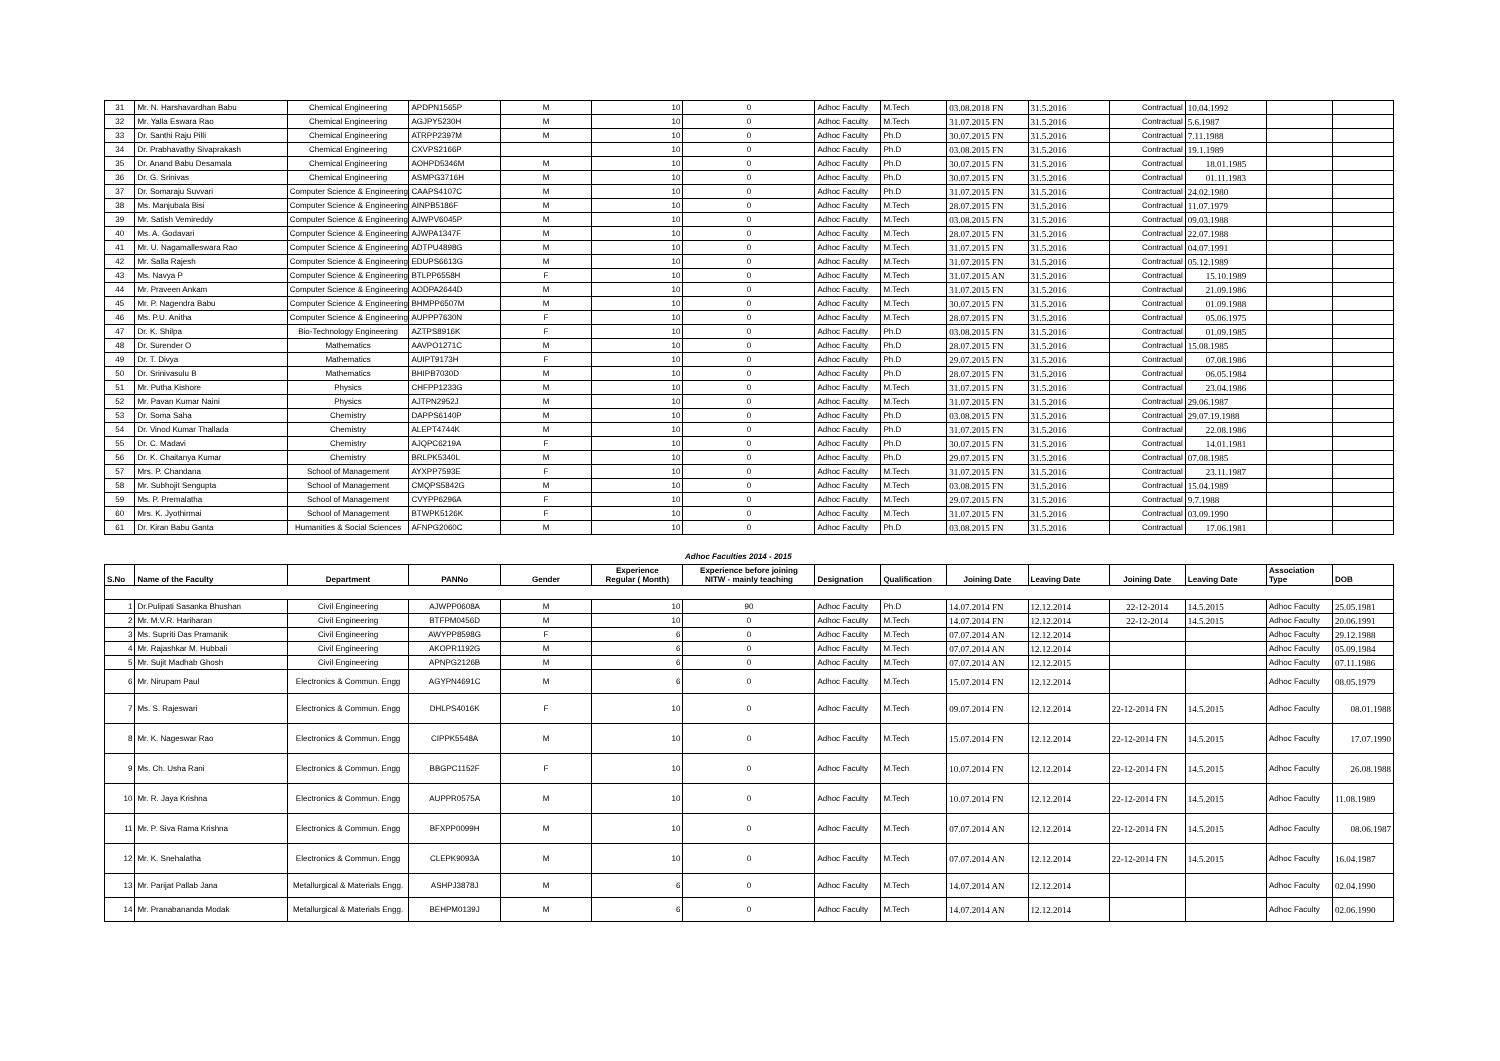| 31 | Mr. N. Harshavardhan Babu | Chemical Engineering | APDPN1565P | M | 10 | 0 | Adhoc Faculty | M.Tech | 03.08.2018 FN | 31.5.2016 | Contractual | 10.04.1992 | | |
| 32 | Mr. Yalla Eswara Rao | Chemical Engineering | AGJPY5230H | M | 10 | 0 | Adhoc Faculty | M.Tech | 31.07.2015 FN | 31.5.2016 | Contractual | 5.6.1987 | | |
| 33 | Dr. Santhi Raju Pilli | Chemical Engineering | ATRPP2397M | M | 10 | 0 | Adhoc Faculty | Ph.D | 30.07.2015 FN | 31.5.2016 | Contractual | 7.11.1988 | | |
| 34 | Dr. Prabhavathy Sivaprakash | Chemical Engineering | CXVPS2166P | | 10 | 0 | Adhoc Faculty | Ph.D | 03.08.2015 FN | 31.5.2016 | Contractual | 19.1.1989 | | |
| 35 | Dr. Anand Babu Desamala | Chemical Engineering | AOHPD5346M | M | 10 | 0 | Adhoc Faculty | Ph.D | 30.07.2015 FN | 31.5.2016 | Contractual | 18.01.1985 | | |
| 36 | Dr. G. Srinivas | Chemical Engineering | ASMPG3716H | M | 10 | 0 | Adhoc Faculty | Ph.D | 30.07.2015 FN | 31.5.2016 | Contractual | 01.11.1983 | | |
| 37 | Dr. Somaraju Suvvari | Computer Science & Engineering | CAAPS4107C | M | 10 | 0 | Adhoc Faculty | Ph.D | 31.07.2015 FN | 31.5.2016 | Contractual | 24.02.1980 | | |
| 38 | Ms. Manjubala Bisi | Computer Science & Engineering | AINPB5186F | M | 10 | 0 | Adhoc Faculty | M.Tech | 28.07.2015 FN | 31.5.2016 | Contractual | 11.07.1979 | | |
| 39 | Mr. Satish Vemireddy | Computer Science & Engineering | AJWPV6045P | M | 10 | 0 | Adhoc Faculty | M.Tech | 03.08.2015 FN | 31.5.2016 | Contractual | 09.03.1988 | | |
| 40 | Ms. A. Godavari | Computer Science & Engineering | AJWPA1347F | M | 10 | 0 | Adhoc Faculty | M.Tech | 28.07.2015 FN | 31.5.2016 | Contractual | 22.07.1988 | | |
| 41 | Mr. U. Nagamalleswara Rao | Computer Science & Engineering | ADTPU4898G | M | 10 | 0 | Adhoc Faculty | M.Tech | 31.07.2015 FN | 31.5.2016 | Contractual | 04.07.1991 | | |
| 42 | Mr. Salla Rajesh | Computer Science & Engineering | EDUPS6613G | M | 10 | 0 | Adhoc Faculty | M.Tech | 31.07.2015 FN | 31.5.2016 | Contractual | 05.12.1989 | | |
| 43 | Ms. Navya P | Computer Science & Engineering | BTLPP6558H | F | 10 | 0 | Adhoc Faculty | M.Tech | 31.07.2015 AN | 31.5.2016 | Contractual | 15.10.1989 | | |
| 44 | Mr. Praveen Ankam | Computer Science & Engineering | AODPA2644D | M | 10 | 0 | Adhoc Faculty | M.Tech | 31.07.2015 FN | 31.5.2016 | Contractual | 21.09.1986 | | |
| 45 | Mr. P. Nagendra Babu | Computer Science & Engineering | BHMPP6507M | M | 10 | 0 | Adhoc Faculty | M.Tech | 30.07.2015 FN | 31.5.2016 | Contractual | 01.09.1988 | | |
| 46 | Ms. P.U. Anitha | Computer Science & Engineering | AUPPP7630N | F | 10 | 0 | Adhoc Faculty | M.Tech | 28.07.2015 FN | 31.5.2016 | Contractual | 05.06.1975 | | |
| 47 | Dr. K. Shilpa | Bio-Technology Engineering | AZTPS8916K | F | 10 | 0 | Adhoc Faculty | Ph.D | 03.08.2015 FN | 31.5.2016 | Contractual | 01.09.1985 | | |
| 48 | Dr. Surender O | Mathematics | AAVPO1271C | M | 10 | 0 | Adhoc Faculty | Ph.D | 28.07.2015 FN | 31.5.2016 | Contractual | 15.08.1985 | | |
| 49 | Dr. T. Divya | Mathematics | AUIPT9173H | F | 10 | 0 | Adhoc Faculty | Ph.D | 29.07.2015 FN | 31.5.2016 | Contractual | 07.08.1986 | | |
| 50 | Dr. Srinivasulu B | Mathematics | BHIPB7030D | M | 10 | 0 | Adhoc Faculty | Ph.D | 28.07.2015 FN | 31.5.2016 | Contractual | 06.05.1984 | | |
| 51 | Mr. Putha Kishore | Physics | CHFPP1233G | M | 10 | 0 | Adhoc Faculty | M.Tech | 31.07.2015 FN | 31.5.2016 | Contractual | 23.04.1986 | | |
| 52 | Mr. Pavan Kumar Naini | Physics | AJTPN2952J | M | 10 | 0 | Adhoc Faculty | M.Tech | 31.07.2015 FN | 31.5.2016 | Contractual | 29.06.1987 | | |
| 53 | Dr. Soma Saha | Chemistry | DAPPS6140P | M | 10 | 0 | Adhoc Faculty | Ph.D | 03.08.2015 FN | 31.5.2016 | Contractual | 29.07.19.1988 | | |
| 54 | Dr. Vinod Kumar Thallada | Chemistry | ALEPT4744K | M | 10 | 0 | Adhoc Faculty | Ph.D | 31.07.2015 FN | 31.5.2016 | Contractual | 22.08.1986 | | |
| 55 | Dr. C. Madavi | Chemistry | AJQPC6219A | F | 10 | 0 | Adhoc Faculty | Ph.D | 30.07.2015 FN | 31.5.2016 | Contractual | 14.01.1981 | | |
| 56 | Dr. K. Chaitanya Kumar | Chemistry | BRLPK5340L | M | 10 | 0 | Adhoc Faculty | Ph.D | 29.07.2015 FN | 31.5.2016 | Contractual | 07.08.1985 | | |
| 57 | Mrs. P. Chandana | School of Management | AYXPP7593E | F | 10 | 0 | Adhoc Faculty | M.Tech | 31.07.2015 FN | 31.5.2016 | Contractual | 23.11.1987 | | |
| 58 | Mr. Subhojit Sengupta | School of Management | CMQPS5842G | M | 10 | 0 | Adhoc Faculty | M.Tech | 03.08.2015 FN | 31.5.2016 | Contractual | 15.04.1989 | | |
| 59 | Ms. P. Premalatha | School of Management | CVYPP6296A | F | 10 | 0 | Adhoc Faculty | M.Tech | 29.07.2015 FN | 31.5.2016 | Contractual | 9.7.1988 | | |
| 60 | Mrs. K. Jyothirmai | School of Management | BTWPK5126K | F | 10 | 0 | Adhoc Faculty | M.Tech | 31.07.2015 FN | 31.5.2016 | Contractual | 03.09.1990 | | |
| 61 | Dr. Kiran Babu Ganta | Humanities & Social Sciences | AFNPG2060C | M | 10 | 0 | Adhoc Faculty | Ph.D | 03.08.2015 FN | 31.5.2016 | Contractual | 17.06.1981 | | |
| | | | | | | Adhoc Faculties 2014 - 2015 | | | | | | | | |
| S.No | Name of the Faculty | Department | PANNo | Gender | Experience Regular ( Month) | Experience before joining NITW - mainly teaching | Designation | Qualification | Joining Date | Leaving Date | Joining Date | Leaving Date | Association Type | DOB |
| 1 | Dr.Pulipati Sasanka Bhushan | Civil Engineering | AJWPP0608A | M | 10 | 90 | Adhoc Faculty | Ph.D | 14.07.2014 FN | 12.12.2014 | 22-12-2014 | 14.5.2015 | Adhoc Faculty | 25.05.1981 |
| 2 | Mr. M.V.R. Hariharan | Civil Engineering | BTFPM0456D | M | 10 | 0 | Adhoc Faculty | M.Tech | 14.07.2014 FN | 12.12.2014 | 22-12-2014 | 14.5.2015 | Adhoc Faculty | 20.06.1991 |
| 3 | Ms. Supriti Das Pramanik | Civil Engineering | AWYPP8598G | F | 6 | 0 | Adhoc Faculty | M.Tech | 07.07.2014 AN | 12.12.2014 | | | Adhoc Faculty | 29.12.1988 |
| 4 | Mr. Rajashkar M. Hubbali | Civil Engineering | AKOPR1192G | M | 6 | 0 | Adhoc Faculty | M.Tech | 07.07.2014 AN | 12.12.2014 | | | Adhoc Faculty | 05.09.1984 |
| 5 | Mr. Sujit Madhab Ghosh | Civil Engineering | APNPG2126B | M | 6 | 0 | Adhoc Faculty | M.Tech | 07.07.2014 AN | 12.12.2015 | | | Adhoc Faculty | 07.11.1986 |
| 6 | Mr. Nirupam Paul | Electronics & Commun. Engg | AGYPN4691C | M | 6 | 0 | Adhoc Faculty | M.Tech | 15.07.2014 FN | 12.12.2014 | | | Adhoc Faculty | 08.05.1979 |
| 7 | Ms. S. Rajeswari | Electronics & Commun. Engg | DHLPS4016K | F | 10 | 0 | Adhoc Faculty | M.Tech | 09.07.2014 FN | 12.12.2014 | 22-12-2014 FN | 14.5.2015 | Adhoc Faculty | 08.01.1988 |
| 8 | Mr. K. Nageswar Rao | Electronics & Commun. Engg | CIPPK5548A | M | 10 | 0 | Adhoc Faculty | M.Tech | 15.07.2014 FN | 12.12.2014 | 22-12-2014 FN | 14.5.2015 | Adhoc Faculty | 17.07.1990 |
| 9 | Ms. Ch. Usha Rani | Electronics & Commun. Engg | BBGPC1152F | F | 10 | 0 | Adhoc Faculty | M.Tech | 10.07.2014 FN | 12.12.2014 | 22-12-2014 FN | 14.5.2015 | Adhoc Faculty | 26.08.1988 |
| 10 | Mr. R. Jaya Krishna | Electronics & Commun. Engg | AUPPR0575A | M | 10 | 0 | Adhoc Faculty | M.Tech | 10.07.2014 FN | 12.12.2014 | 22-12-2014 FN | 14.5.2015 | Adhoc Faculty | 11.08.1989 |
| 11 | Mr. P. Siva Rama Krishna | Electronics & Commun. Engg | BFXPP0099H | M | 10 | 0 | Adhoc Faculty | M.Tech | 07.07.2014 AN | 12.12.2014 | 22-12-2014 FN | 14.5.2015 | Adhoc Faculty | 08.06.1987 |
| 12 | Mr. K. Snehalatha | Electronics & Commun. Engg | CLEPK9093A | M | 10 | 0 | Adhoc Faculty | M.Tech | 07.07.2014 AN | 12.12.2014 | 22-12-2014 FN | 14.5.2015 | Adhoc Faculty | 16.04.1987 |
| 13 | Mr. Parijat Pallab Jana | Metallurgical & Materials Engg. | ASHPJ3878J | M | 6 | 0 | Adhoc Faculty | M.Tech | 14.07.2014 AN | 12.12.2014 | | | Adhoc Faculty | 02.04.1990 |
| 14 | Mr. Pranabananda Modak | Metallurgical & Materials Engg. | BEHPM0139J | M | 6 | 0 | Adhoc Faculty | M.Tech | 14.07.2014 AN | 12.12.2014 | | | Adhoc Faculty | 02.06.1990 |